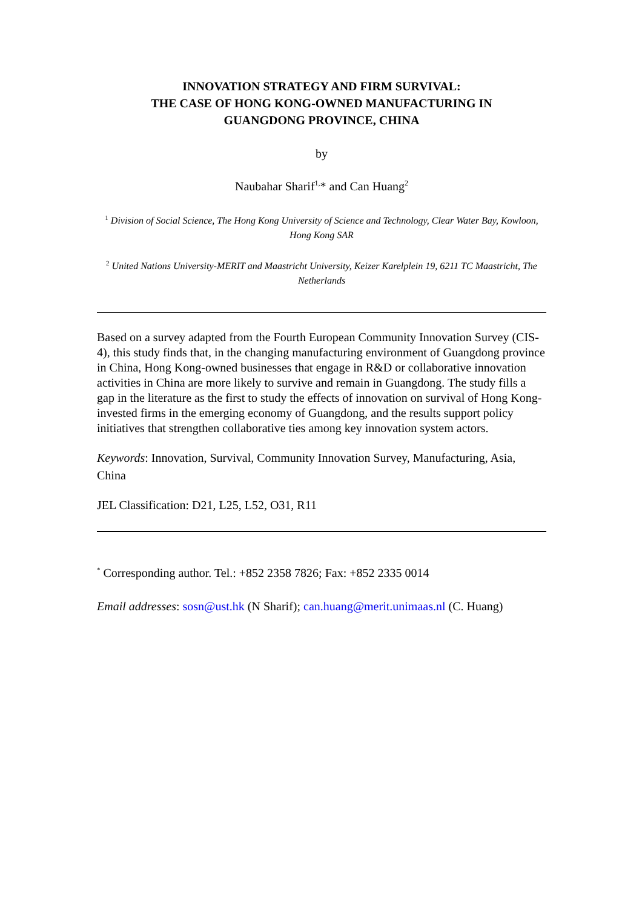INNOVATION STRATEGY AND FIRM SURVIVAL:
THE CASE OF HONG KONG-OWNED MANUFACTURING IN
GUANGDONG PROVINCE, CHINA
by
Naubahar Sharif<sup>1,</sup>* and Can Huang<sup>2</sup>
<sup>1</sup> Division of Social Science, The Hong Kong University of Science and Technology, Clear Water Bay, Kowloon, Hong Kong SAR
<sup>2</sup> United Nations University-MERIT and Maastricht University, Keizer Karelplein 19, 6211 TC Maastricht, The Netherlands
Based on a survey adapted from the Fourth European Community Innovation Survey (CIS-4), this study finds that, in the changing manufacturing environment of Guangdong province in China, Hong Kong-owned businesses that engage in R&D or collaborative innovation activities in China are more likely to survive and remain in Guangdong. The study fills a gap in the literature as the first to study the effects of innovation on survival of Hong Kong-invested firms in the emerging economy of Guangdong, and the results support policy initiatives that strengthen collaborative ties among key innovation system actors.
Keywords: Innovation, Survival, Community Innovation Survey, Manufacturing, Asia, China
JEL Classification: D21, L25, L52, O31, R11
<sup>*</sup> Corresponding author. Tel.: +852 2358 7826; Fax: +852 2335 0014
Email addresses: sosn@ust.hk (N Sharif); can.huang@merit.unimaas.nl (C. Huang)